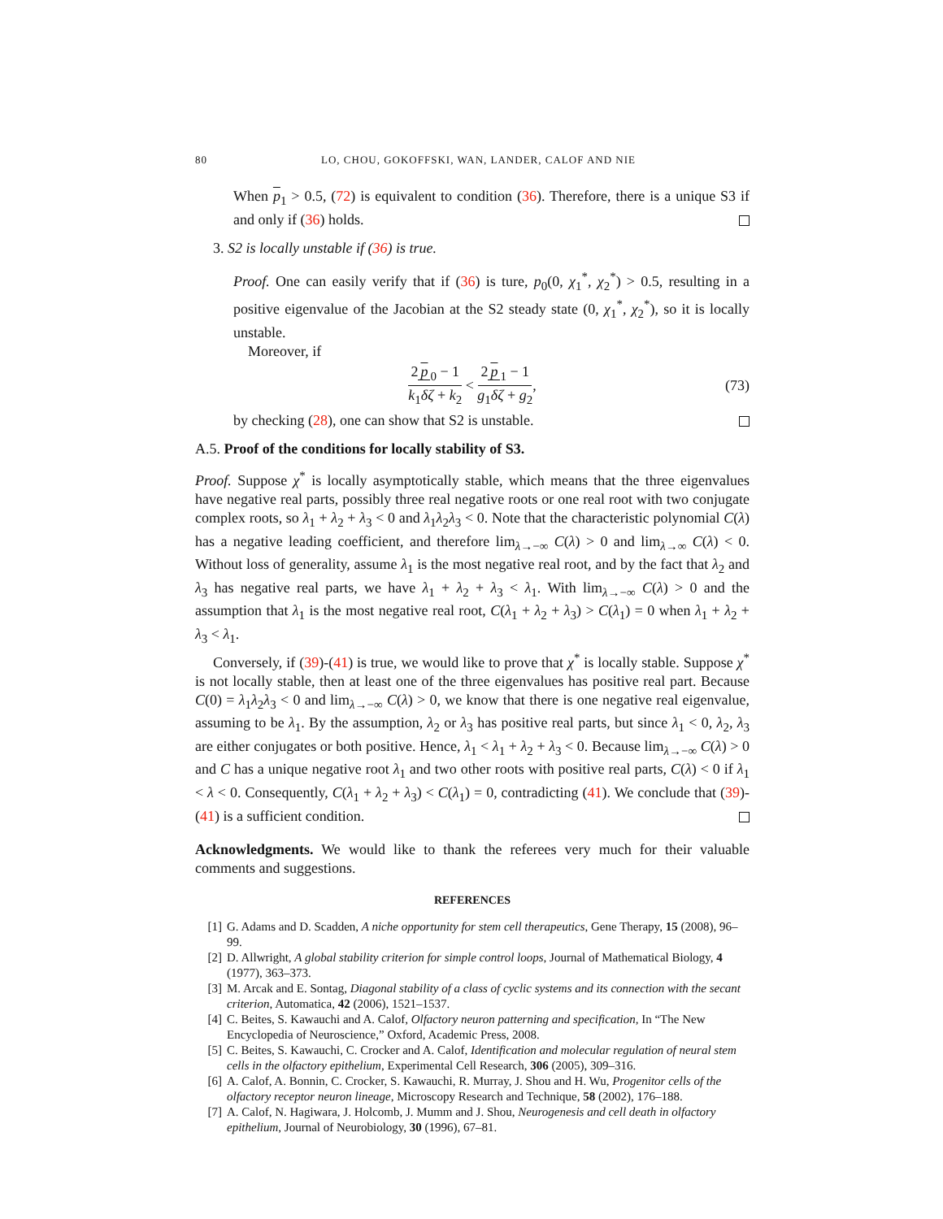80 LO, CHOU, GOKOFFSKI, WAN, LANDER, CALOF AND NIE
When p<sub>1</sub> > 0.5, (72) is equivalent to condition (36). Therefore, there is a unique S3 if and only if (36) holds.
3. S2 is locally unstable if (36) is true.
Proof. One can easily verify that if (36) is ture, p<sub>0</sub>(0, χ<sub>1</sub><sup>*</sup>, χ<sub>2</sub><sup>*</sup>) > 0.5, resulting in a positive eigenvalue of the Jacobian at the S2 steady state (0, χ<sub>1</sub><sup>*</sup>, χ<sub>2</sub><sup>*</sup>), so it is locally unstable.
Moreover, if
2 p<sub>0</sub> − 1 k<sub>1</sub>δζ + k<sub>2</sub> < 2 p<sub>1</sub> − 1 g<sub>1</sub>δζ + g<sub>2</sub>, (73)
by checking (28), one can show that S2 is unstable.
A.5. Proof of the conditions for locally stability of S3.
Proof. Suppose χ<sup>*</sup> is locally asymptotically stable, which means that the three eigenvalues have negative real parts, possibly three real negative roots or one real root with two conjugate complex roots, so λ<sub>1</sub> + λ<sub>2</sub> + λ<sub>3</sub> < 0 and λ<sub>1</sub>λ<sub>2</sub>λ<sub>3</sub> < 0. Note that the characteristic polynomial C(λ) has a negative leading coefficient, and therefore lim<sub>λ→−∞</sub> C(λ) > 0 and lim<sub>λ→∞</sub> C(λ) < 0. Without loss of generality, assume λ<sub>1</sub> is the most negative real root, and by the fact that λ<sub>2</sub> and λ<sub>3</sub> has negative real parts, we have λ<sub>1</sub> + λ<sub>2</sub> + λ<sub>3</sub> < λ<sub>1</sub>. With lim<sub>λ→−∞</sub> C(λ) > 0 and the assumption that λ<sub>1</sub> is the most negative real root, C(λ<sub>1</sub> + λ<sub>2</sub> + λ<sub>3</sub>) > C(λ<sub>1</sub>) = 0 when λ<sub>1</sub> + λ<sub>2</sub> + λ<sub>3</sub> < λ<sub>1</sub>.
Conversely, if (39)-(41) is true, we would like to prove that χ<sup>*</sup> is locally stable. Suppose χ<sup>*</sup> is not locally stable, then at least one of the three eigenvalues has positive real part. Because C(0) = λ<sub>1</sub>λ<sub>2</sub>λ<sub>3</sub> < 0 and lim<sub>λ→−∞</sub> C(λ) > 0, we know that there is one negative real eigenvalue, assuming to be λ<sub>1</sub>. By the assumption, λ<sub>2</sub> or λ<sub>3</sub> has positive real parts, but since λ<sub>1</sub> < 0, λ<sub>2</sub>, λ<sub>3</sub> are either conjugates or both positive. Hence, λ<sub>1</sub> < λ<sub>1</sub> + λ<sub>2</sub> + λ<sub>3</sub> < 0. Because lim<sub>λ→−∞</sub> C(λ) > 0 and C has a unique negative root λ<sub>1</sub> and two other roots with positive real parts, C(λ) < 0 if λ<sub>1</sub> < λ < 0. Consequently, C(λ<sub>1</sub> + λ<sub>2</sub> + λ<sub>3</sub>) < C(λ<sub>1</sub>) = 0, contradicting (41). We conclude that (39)-(41) is a sufficient condition.
Acknowledgments. We would like to thank the referees very much for their valuable comments and suggestions.
REFERENCES
[1] G. Adams and D. Scadden, A niche opportunity for stem cell therapeutics, Gene Therapy, 15 (2008), 96–99.
[2] D. Allwright, A global stability criterion for simple control loops, Journal of Mathematical Biology, 4 (1977), 363–373.
[3] M. Arcak and E. Sontag, Diagonal stability of a class of cyclic systems and its connection with the secant criterion, Automatica, 42 (2006), 1521–1537.
[4] C. Beites, S. Kawauchi and A. Calof, Olfactory neuron patterning and specification, In “The New Encyclopedia of Neuroscience,” Oxford, Academic Press, 2008.
[5] C. Beites, S. Kawauchi, C. Crocker and A. Calof, Identification and molecular regulation of neural stem cells in the olfactory epithelium, Experimental Cell Research, 306 (2005), 309–316.
[6] A. Calof, A. Bonnin, C. Crocker, S. Kawauchi, R. Murray, J. Shou and H. Wu, Progenitor cells of the olfactory receptor neuron lineage, Microscopy Research and Technique, 58 (2002), 176–188.
[7] A. Calof, N. Hagiwara, J. Holcomb, J. Mumm and J. Shou, Neurogenesis and cell death in olfactory epithelium, Journal of Neurobiology, 30 (1996), 67–81.